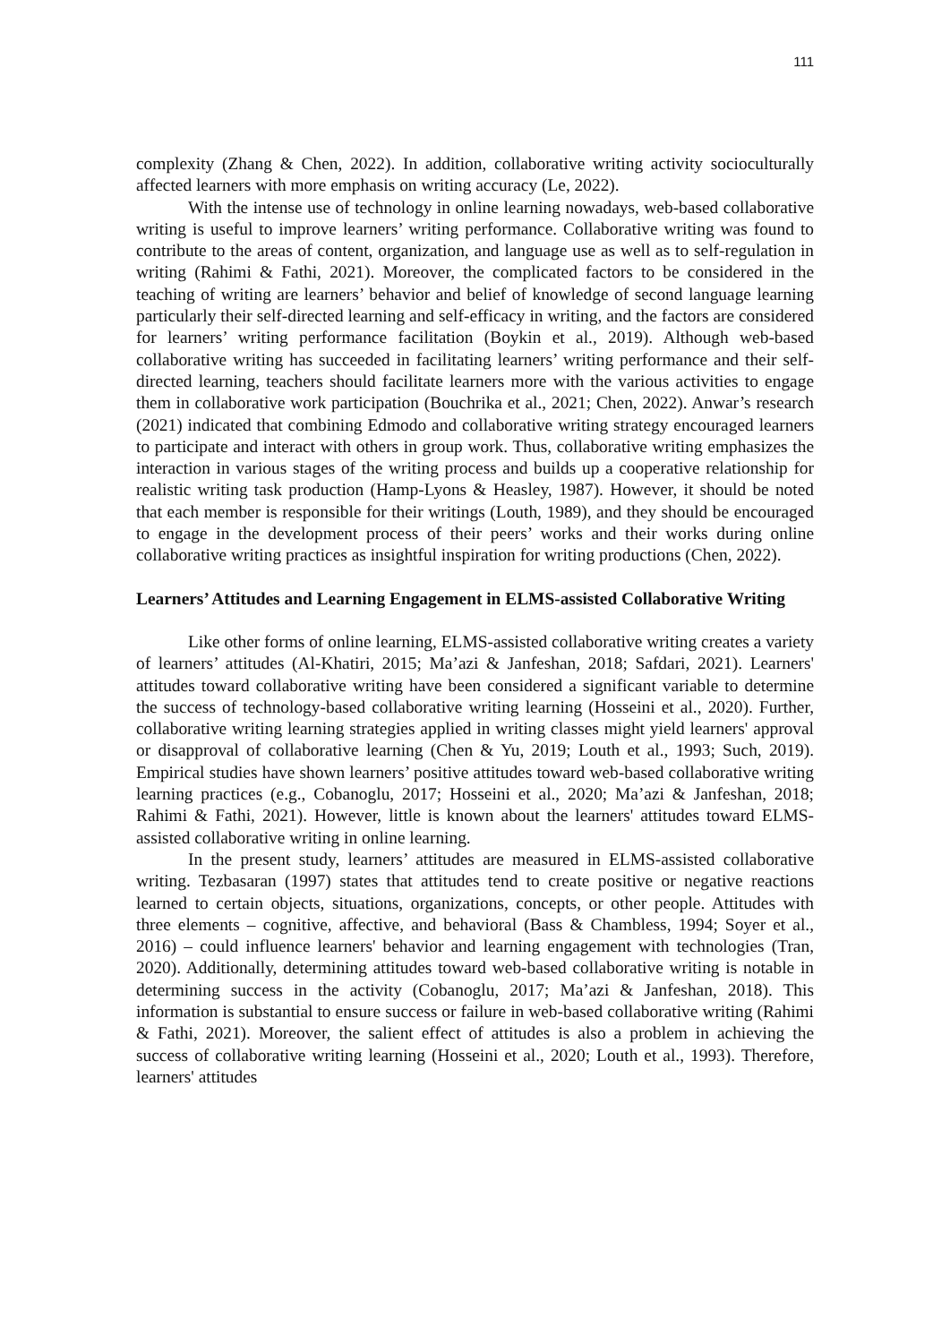111
complexity (Zhang & Chen, 2022). In addition, collaborative writing activity socioculturally affected learners with more emphasis on writing accuracy (Le, 2022).
With the intense use of technology in online learning nowadays, web-based collaborative writing is useful to improve learners’ writing performance. Collaborative writing was found to contribute to the areas of content, organization, and language use as well as to self-regulation in writing (Rahimi & Fathi, 2021). Moreover, the complicated factors to be considered in the teaching of writing are learners’ behavior and belief of knowledge of second language learning particularly their self-directed learning and self-efficacy in writing, and the factors are considered for learners’ writing performance facilitation (Boykin et al., 2019). Although web-based collaborative writing has succeeded in facilitating learners’ writing performance and their self-directed learning, teachers should facilitate learners more with the various activities to engage them in collaborative work participation (Bouchrika et al., 2021; Chen, 2022). Anwar’s research (2021) indicated that combining Edmodo and collaborative writing strategy encouraged learners to participate and interact with others in group work. Thus, collaborative writing emphasizes the interaction in various stages of the writing process and builds up a cooperative relationship for realistic writing task production (Hamp-Lyons & Heasley, 1987). However, it should be noted that each member is responsible for their writings (Louth, 1989), and they should be encouraged to engage in the development process of their peers’ works and their works during online collaborative writing practices as insightful inspiration for writing productions (Chen, 2022).
Learners’ Attitudes and Learning Engagement in ELMS-assisted Collaborative Writing
Like other forms of online learning, ELMS-assisted collaborative writing creates a variety of learners’ attitudes (Al-Khatiri, 2015; Ma’azi & Janfeshan, 2018; Safdari, 2021). Learners' attitudes toward collaborative writing have been considered a significant variable to determine the success of technology-based collaborative writing learning (Hosseini et al., 2020). Further, collaborative writing learning strategies applied in writing classes might yield learners' approval or disapproval of collaborative learning (Chen & Yu, 2019; Louth et al., 1993; Such, 2019). Empirical studies have shown learners’ positive attitudes toward web-based collaborative writing learning practices (e.g., Cobanoglu, 2017; Hosseini et al., 2020; Ma’azi & Janfeshan, 2018; Rahimi & Fathi, 2021). However, little is known about the learners' attitudes toward ELMS-assisted collaborative writing in online learning.
In the present study, learners’ attitudes are measured in ELMS-assisted collaborative writing. Tezbasaran (1997) states that attitudes tend to create positive or negative reactions learned to certain objects, situations, organizations, concepts, or other people. Attitudes with three elements – cognitive, affective, and behavioral (Bass & Chambless, 1994; Soyer et al., 2016) – could influence learners' behavior and learning engagement with technologies (Tran, 2020). Additionally, determining attitudes toward web-based collaborative writing is notable in determining success in the activity (Cobanoglu, 2017; Ma’azi & Janfeshan, 2018). This information is substantial to ensure success or failure in web-based collaborative writing (Rahimi & Fathi, 2021). Moreover, the salient effect of attitudes is also a problem in achieving the success of collaborative writing learning (Hosseini et al., 2020; Louth et al., 1993). Therefore, learners' attitudes